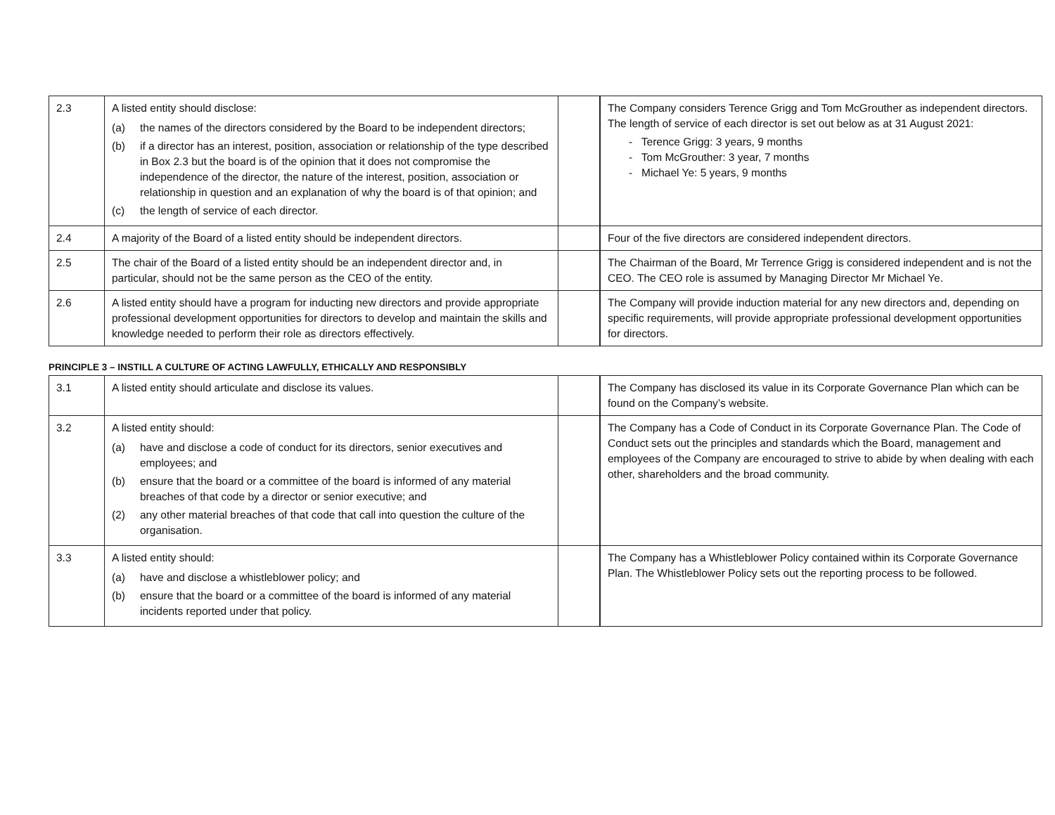| 2.3 | A listed entity should disclose: (a) the names of the directors considered by the Board to be independent directors; (b) if a director has an interest, position, association or relationship of the type described in Box 2.3 but the board is of the opinion that it does not compromise the independence of the director, the nature of the interest, position, association or relationship in question and an explanation of why the board is of that opinion; and (c) the length of service of each director. | | The Company considers Terence Grigg and Tom McGrouther as independent directors. The length of service of each director is set out below as at 31 August 2021: - Terence Grigg: 3 years, 9 months - Tom McGrouther: 3 year, 7 months - Michael Ye: 5 years, 9 months |
| 2.4 | A majority of the Board of a listed entity should be independent directors. | | Four of the five directors are considered independent directors. |
| 2.5 | The chair of the Board of a listed entity should be an independent director and, in particular, should not be the same person as the CEO of the entity. | | The Chairman of the Board, Mr Terrence Grigg is considered independent and is not the CEO. The CEO role is assumed by Managing Director Mr Michael Ye. |
| 2.6 | A listed entity should have a program for inducting new directors and provide appropriate professional development opportunities for directors to develop and maintain the skills and knowledge needed to perform their role as directors effectively. | | The Company will provide induction material for any new directors and, depending on specific requirements, will provide appropriate professional development opportunities for directors. |
PRINCIPLE 3 – INSTILL A CULTURE OF ACTING LAWFULLY, ETHICALLY AND RESPONSIBLY
| 3.1 | A listed entity should articulate and disclose its values. | | The Company has disclosed its value in its Corporate Governance Plan which can be found on the Company’s website. |
| 3.2 | A listed entity should: (a) have and disclose a code of conduct for its directors, senior executives and employees; and (b) ensure that the board or a committee of the board is informed of any material breaches of that code by a director or senior executive; and (2) any other material breaches of that code that call into question the culture of the organisation. | | The Company has a Code of Conduct in its Corporate Governance Plan. The Code of Conduct sets out the principles and standards which the Board, management and employees of the Company are encouraged to strive to abide by when dealing with each other, shareholders and the broad community. |
| 3.3 | A listed entity should: (a) have and disclose a whistleblower policy; and (b) ensure that the board or a committee of the board is informed of any material incidents reported under that policy. | | The Company has a Whistleblower Policy contained within its Corporate Governance Plan. The Whistleblower Policy sets out the reporting process to be followed. |